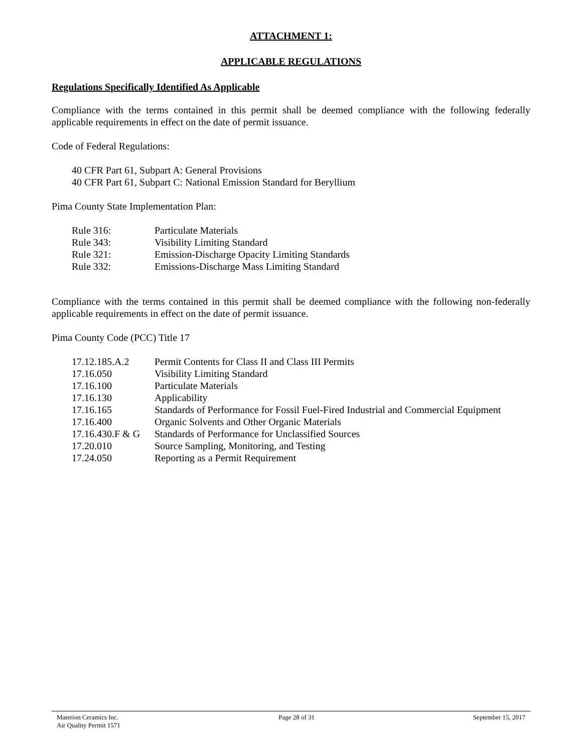ATTACHMENT 1:
APPLICABLE REGULATIONS
Regulations Specifically Identified As Applicable
Compliance with the terms contained in this permit shall be deemed compliance with the following federally applicable requirements in effect on the date of permit issuance.
Code of Federal Regulations:
40 CFR Part 61, Subpart A: General Provisions
40 CFR Part 61, Subpart C: National Emission Standard for Beryllium
Pima County State Implementation Plan:
| Rule 316: | Particulate Materials |
| Rule 343: | Visibility Limiting Standard |
| Rule 321: | Emission-Discharge Opacity Limiting Standards |
| Rule 332: | Emissions-Discharge Mass Limiting Standard |
Compliance with the terms contained in this permit shall be deemed compliance with the following non-federally applicable requirements in effect on the date of permit issuance.
Pima County Code (PCC) Title 17
| 17.12.185.A.2 | Permit Contents for Class II and Class III Permits |
| 17.16.050 | Visibility Limiting Standard |
| 17.16.100 | Particulate Materials |
| 17.16.130 | Applicability |
| 17.16.165 | Standards of Performance for Fossil Fuel-Fired Industrial and Commercial Equipment |
| 17.16.400 | Organic Solvents and Other Organic Materials |
| 17.16.430.F & G | Standards of Performance for Unclassified Sources |
| 17.20.010 | Source Sampling, Monitoring, and Testing |
| 17.24.050 | Reporting as a Permit Requirement |
Materion Ceramics Inc.
Air Quality Permit 1571
Page 28 of 31 September 15, 2017